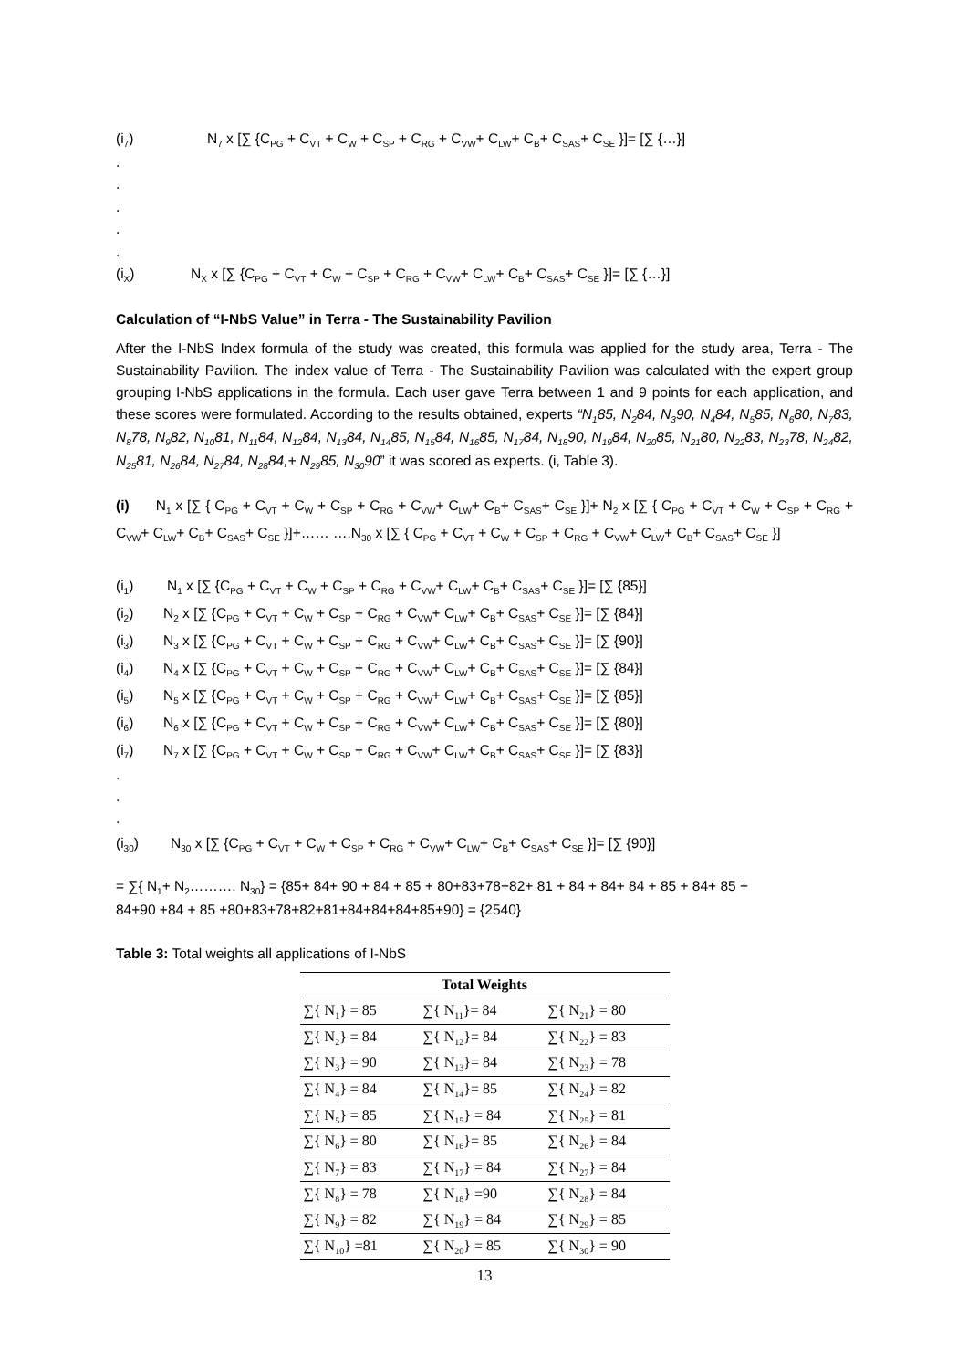(i<sub>7</sub>) N<sub>7</sub> x [∑ {C<sub>PG</sub> + C<sub>VT</sub> + C<sub>W</sub> + C<sub>SP</sub> + C<sub>RG</sub> + C<sub>VW</sub>+ C<sub>LW</sub>+ C<sub>B</sub>+ C<sub>SAS</sub>+ C<sub>SE</sub> }]= [∑ {…}]
.
.
.
.
.
(i<sub>X</sub>) N<sub>X</sub> x [∑ {C<sub>PG</sub> + C<sub>VT</sub> + C<sub>W</sub> + C<sub>SP</sub> + C<sub>RG</sub> + C<sub>VW</sub>+ C<sub>LW</sub>+ C<sub>B</sub>+ C<sub>SAS</sub>+ C<sub>SE</sub> }]= [∑ {…}]
Calculation of “I-NbS Value” in Terra - The Sustainability Pavilion
After the I-NbS Index formula of the study was created, this formula was applied for the study area, Terra - The Sustainability Pavilion. The index value of Terra - The Sustainability Pavilion was calculated with the expert group grouping I-NbS applications in the formula. Each user gave Terra between 1 and 9 points for each application, and these scores were formulated. According to the results obtained, experts “N<sub>1</sub>85, N<sub>2</sub>84, N<sub>3</sub>90, N<sub>4</sub>84, N<sub>5</sub>85, N<sub>6</sub>80, N<sub>7</sub>83, N<sub>8</sub>78, N<sub>9</sub>82, N<sub>10</sub>81, N<sub>11</sub>84, N<sub>12</sub>84, N<sub>13</sub>84, N<sub>14</sub>85, N<sub>15</sub>84, N<sub>16</sub>85, N<sub>17</sub>84, N<sub>18</sub>90, N<sub>19</sub>84, N<sub>20</sub>85, N<sub>21</sub>80, N<sub>22</sub>83, N<sub>23</sub>78, N<sub>24</sub>82, N<sub>25</sub>81, N<sub>26</sub>84, N<sub>27</sub>84, N<sub>28</sub>84,+ N<sub>29</sub>85, N<sub>30</sub>90” it was scored as experts. (i, Table 3).
(i) N<sub>1</sub> x [∑ { C<sub>PG</sub> + C<sub>VT</sub> + C<sub>W</sub> + C<sub>SP</sub> + C<sub>RG</sub> + C<sub>VW</sub>+ C<sub>LW</sub>+ C<sub>B</sub>+ C<sub>SAS</sub>+ C<sub>SE</sub> }]+ N<sub>2</sub> x [∑ { C<sub>PG</sub> + C<sub>VT</sub> + C<sub>W</sub> + C<sub>SP</sub> + C<sub>RG</sub> + C<sub>VW</sub>+ C<sub>LW</sub>+ C<sub>B</sub>+ C<sub>SAS</sub>+ C<sub>SE</sub> }]+…… ….N<sub>30</sub> x [∑ { C<sub>PG</sub> + C<sub>VT</sub> + C<sub>W</sub> + C<sub>SP</sub> + C<sub>RG</sub> + C<sub>VW</sub>+ C<sub>LW</sub>+ C<sub>B</sub>+ C<sub>SAS</sub>+ C<sub>SE</sub> }]
(i<sub>1</sub>) N<sub>1</sub> x [∑ {C<sub>PG</sub> + C<sub>VT</sub> + C<sub>W</sub> + C<sub>SP</sub> + C<sub>RG</sub> + C<sub>VW</sub>+ C<sub>LW</sub>+ C<sub>B</sub>+ C<sub>SAS</sub>+ C<sub>SE</sub> }]= [∑ {85}]
(i<sub>2</sub>) N<sub>2</sub> x [∑ {C<sub>PG</sub> + C<sub>VT</sub> + C<sub>W</sub> + C<sub>SP</sub> + C<sub>RG</sub> + C<sub>VW</sub>+ C<sub>LW</sub>+ C<sub>B</sub>+ C<sub>SAS</sub>+ C<sub>SE</sub> }]= [∑ {84}]
(i<sub>3</sub>) N<sub>3</sub> x [∑ {C<sub>PG</sub> + C<sub>VT</sub> + C<sub>W</sub> + C<sub>SP</sub> + C<sub>RG</sub> + C<sub>VW</sub>+ C<sub>LW</sub>+ C<sub>B</sub>+ C<sub>SAS</sub>+ C<sub>SE</sub> }]= [∑ {90}]
(i<sub>4</sub>) N<sub>4</sub> x [∑ {C<sub>PG</sub> + C<sub>VT</sub> + C<sub>W</sub> + C<sub>SP</sub> + C<sub>RG</sub> + C<sub>VW</sub>+ C<sub>LW</sub>+ C<sub>B</sub>+ C<sub>SAS</sub>+ C<sub>SE</sub> }]= [∑ {84}]
(i<sub>5</sub>) N<sub>5</sub> x [∑ {C<sub>PG</sub> + C<sub>VT</sub> + C<sub>W</sub> + C<sub>SP</sub> + C<sub>RG</sub> + C<sub>VW</sub>+ C<sub>LW</sub>+ C<sub>B</sub>+ C<sub>SAS</sub>+ C<sub>SE</sub> }]= [∑ {85}]
(i<sub>6</sub>) N<sub>6</sub> x [∑ {C<sub>PG</sub> + C<sub>VT</sub> + C<sub>W</sub> + C<sub>SP</sub> + C<sub>RG</sub> + C<sub>VW</sub>+ C<sub>LW</sub>+ C<sub>B</sub>+ C<sub>SAS</sub>+ C<sub>SE</sub> }]= [∑ {80}]
(i<sub>7</sub>) N<sub>7</sub> x [∑ {C<sub>PG</sub> + C<sub>VT</sub> + C<sub>W</sub> + C<sub>SP</sub> + C<sub>RG</sub> + C<sub>VW</sub>+ C<sub>LW</sub>+ C<sub>B</sub>+ C<sub>SAS</sub>+ C<sub>SE</sub> }]= [∑ {83}]
.
.
.
(i<sub>30</sub>) N<sub>30</sub> x [∑ {C<sub>PG</sub> + C<sub>VT</sub> + C<sub>W</sub> + C<sub>SP</sub> + C<sub>RG</sub> + C<sub>VW</sub>+ C<sub>LW</sub>+ C<sub>B</sub>+ C<sub>SAS</sub>+ C<sub>SE</sub> }]= [∑ {90}]
= ∑{ N<sub>1</sub>+ N<sub>2</sub>………. N<sub>30</sub>} = {85+ 84+ 90 + 84 + 85 + 80+83+78+82+ 81 + 84 + 84+ 84 + 85 + 84+ 85 +
84+90 +84 + 85 +80+83+78+82+81+84+84+84+85+90} = {2540}
Table 3: Total weights all applications of I-NbS
| Total Weights | | |
| --- | --- | --- |
| ∑{ N<sub>1</sub>} = 85 | ∑{ N<sub>11</sub>}= 84 | ∑{ N<sub>21</sub>} = 80 |
| ∑{ N<sub>2</sub>} = 84 | ∑{ N<sub>12</sub>}= 84 | ∑{ N<sub>22</sub>} = 83 |
| ∑{ N<sub>3</sub>} = 90 | ∑{ N<sub>13</sub>}= 84 | ∑{ N<sub>23</sub>} = 78 |
| ∑{ N<sub>4</sub>} = 84 | ∑{ N<sub>14</sub>}= 85 | ∑{ N<sub>24</sub>} = 82 |
| ∑{ N<sub>5</sub>} = 85 | ∑{ N<sub>15</sub>} = 84 | ∑{ N<sub>25</sub>} = 81 |
| ∑{ N<sub>6</sub>} = 80 | ∑{ N<sub>16</sub>}= 85 | ∑{ N<sub>26</sub>} = 84 |
| ∑{ N<sub>7</sub>} = 83 | ∑{ N<sub>17</sub>} = 84 | ∑{ N<sub>27</sub>} = 84 |
| ∑{ N<sub>8</sub>} = 78 | ∑{ N<sub>18</sub>} =90 | ∑{ N<sub>28</sub>} = 84 |
| ∑{ N<sub>9</sub>} = 82 | ∑{ N<sub>19</sub>} = 84 | ∑{ N<sub>29</sub>} = 85 |
| ∑{ N<sub>10</sub>} =81 | ∑{ N<sub>20</sub>} = 85 | ∑{ N<sub>30</sub>} = 90 |
13